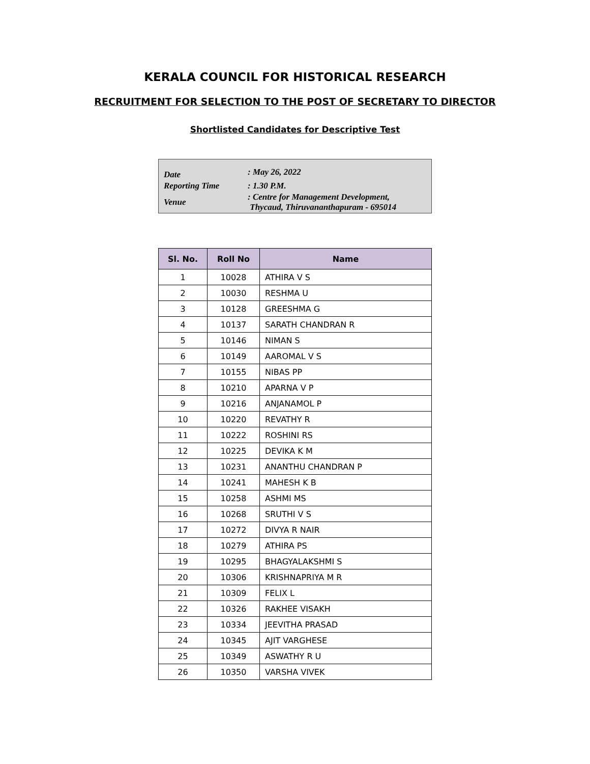KERALA COUNCIL FOR HISTORICAL RESEARCH
RECRUITMENT FOR SELECTION TO THE POST OF SECRETARY TO DIRECTOR
Shortlisted Candidates for Descriptive Test
| Date | : May 26, 2022 |
| Reporting Time | : 1.30 P.M. |
| Venue | : Centre for Management Development, Thycaud, Thiruvananthapuram - 695014 |
| Sl. No. | Roll No | Name |
| --- | --- | --- |
| 1 | 10028 | ATHIRA V S |
| 2 | 10030 | RESHMA U |
| 3 | 10128 | GREESHMA G |
| 4 | 10137 | SARATH CHANDRAN R |
| 5 | 10146 | NIMAN S |
| 6 | 10149 | AAROMAL V S |
| 7 | 10155 | NIBAS PP |
| 8 | 10210 | APARNA V P |
| 9 | 10216 | ANJANAMOL P |
| 10 | 10220 | REVATHY R |
| 11 | 10222 | ROSHINI RS |
| 12 | 10225 | DEVIKA K M |
| 13 | 10231 | ANANTHU CHANDRAN P |
| 14 | 10241 | MAHESH K B |
| 15 | 10258 | ASHMI MS |
| 16 | 10268 | SRUTHI V S |
| 17 | 10272 | DIVYA R NAIR |
| 18 | 10279 | ATHIRA PS |
| 19 | 10295 | BHAGYALAKSHMI S |
| 20 | 10306 | KRISHNAPRIYA M R |
| 21 | 10309 | FELIX L |
| 22 | 10326 | RAKHEE VISAKH |
| 23 | 10334 | JEEVITHA PRASAD |
| 24 | 10345 | AJIT VARGHESE |
| 25 | 10349 | ASWATHY R U |
| 26 | 10350 | VARSHA VIVEK |